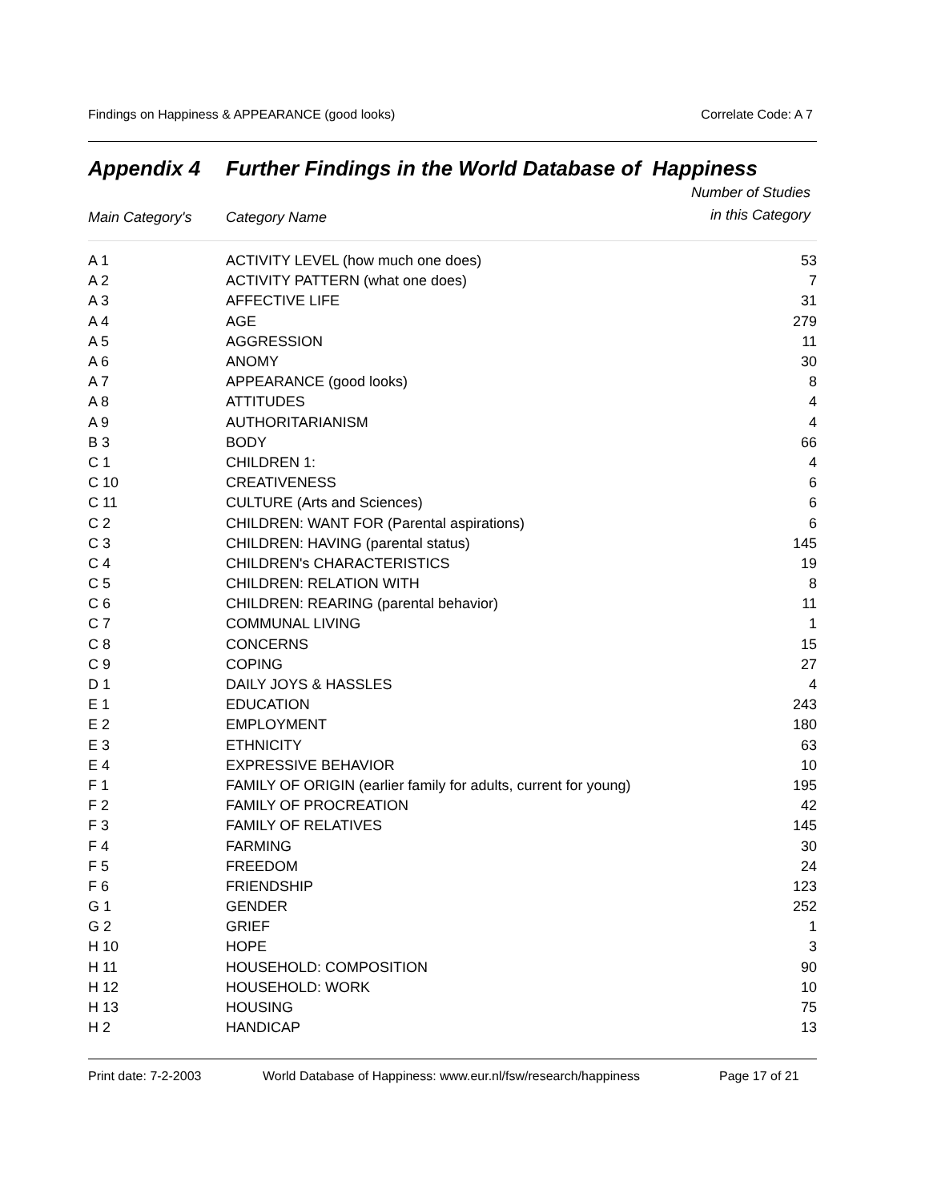Findings on Happiness & APPEARANCE (good looks) Correlate Code: A 7
Appendix 4 Further Findings in the World Database of Happiness
| Main Category's | Category Name | Number of Studies in this Category |
| --- | --- | --- |
| A 1 | ACTIVITY LEVEL (how much one does) | 53 |
| A 2 | ACTIVITY PATTERN (what one does) | 7 |
| A 3 | AFFECTIVE LIFE | 31 |
| A 4 | AGE | 279 |
| A 5 | AGGRESSION | 11 |
| A 6 | ANOMY | 30 |
| A 7 | APPEARANCE (good looks) | 8 |
| A 8 | ATTITUDES | 4 |
| A 9 | AUTHORITARIANISM | 4 |
| B 3 | BODY | 66 |
| C 1 | CHILDREN 1: | 4 |
| C 10 | CREATIVENESS | 6 |
| C 11 | CULTURE (Arts and Sciences) | 6 |
| C 2 | CHILDREN: WANT FOR (Parental aspirations) | 6 |
| C 3 | CHILDREN: HAVING (parental status) | 145 |
| C 4 | CHILDREN's CHARACTERISTICS | 19 |
| C 5 | CHILDREN: RELATION WITH | 8 |
| C 6 | CHILDREN: REARING (parental behavior) | 11 |
| C 7 | COMMUNAL LIVING | 1 |
| C 8 | CONCERNS | 15 |
| C 9 | COPING | 27 |
| D 1 | DAILY JOYS & HASSLES | 4 |
| E 1 | EDUCATION | 243 |
| E 2 | EMPLOYMENT | 180 |
| E 3 | ETHNICITY | 63 |
| E 4 | EXPRESSIVE BEHAVIOR | 10 |
| F 1 | FAMILY OF ORIGIN (earlier family for adults, current for young) | 195 |
| F 2 | FAMILY OF PROCREATION | 42 |
| F 3 | FAMILY OF RELATIVES | 145 |
| F 4 | FARMING | 30 |
| F 5 | FREEDOM | 24 |
| F 6 | FRIENDSHIP | 123 |
| G 1 | GENDER | 252 |
| G 2 | GRIEF | 1 |
| H 10 | HOPE | 3 |
| H 11 | HOUSEHOLD: COMPOSITION | 90 |
| H 12 | HOUSEHOLD: WORK | 10 |
| H 13 | HOUSING | 75 |
| H 2 | HANDICAP | 13 |
Print date: 7-2-2003 World Database of Happiness: www.eur.nl/fsw/research/happiness Page 17 of 21